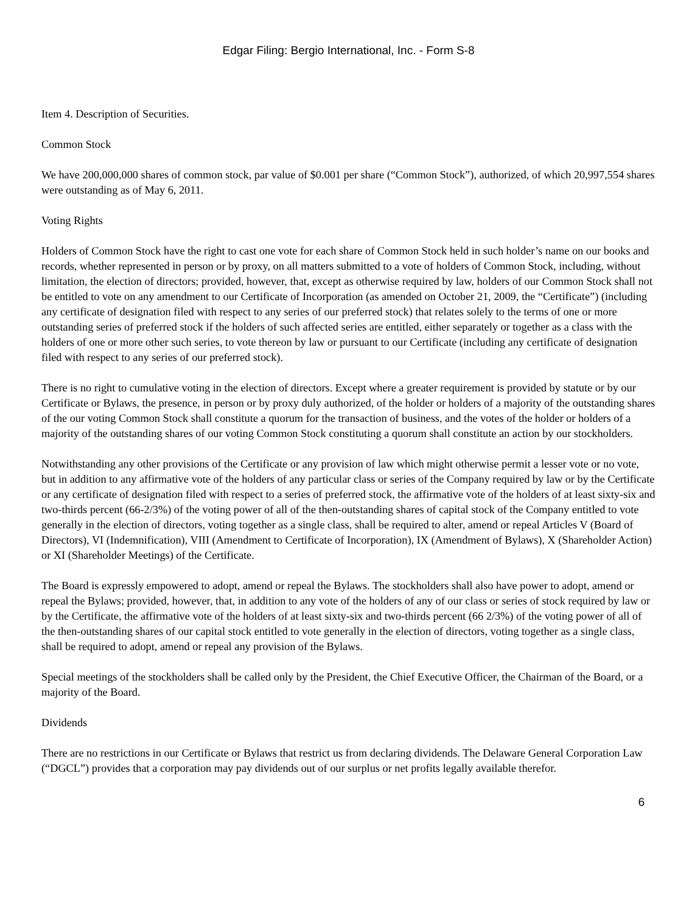Edgar Filing: Bergio International, Inc. - Form S-8
Item 4. Description of Securities.
Common Stock
We have 200,000,000 shares of common stock, par value of $0.001 per share (“Common Stock”), authorized, of which 20,997,554 shares were outstanding as of May 6, 2011.
Voting Rights
Holders of Common Stock have the right to cast one vote for each share of Common Stock held in such holder’s name on our books and records, whether represented in person or by proxy, on all matters submitted to a vote of holders of Common Stock, including, without limitation, the election of directors; provided, however, that, except as otherwise required by law, holders of our Common Stock shall not be entitled to vote on any amendment to our Certificate of Incorporation (as amended on October 21, 2009, the “Certificate”) (including any certificate of designation filed with respect to any series of our preferred stock) that relates solely to the terms of one or more outstanding series of preferred stock if the holders of such affected series are entitled, either separately or together as a class with the holders of one or more other such series, to vote thereon by law or pursuant to our Certificate (including any certificate of designation filed with respect to any series of our preferred stock).
There is no right to cumulative voting in the election of directors. Except where a greater requirement is provided by statute or by our Certificate or Bylaws, the presence, in person or by proxy duly authorized, of the holder or holders of a majority of the outstanding shares of the our voting Common Stock shall constitute a quorum for the transaction of business, and the votes of the holder or holders of a majority of the outstanding shares of our voting Common Stock constituting a quorum shall constitute an action by our stockholders.
Notwithstanding any other provisions of the Certificate or any provision of law which might otherwise permit a lesser vote or no vote, but in addition to any affirmative vote of the holders of any particular class or series of the Company required by law or by the Certificate or any certificate of designation filed with respect to a series of preferred stock, the affirmative vote of the holders of at least sixty-six and two-thirds percent (66-2/3%) of the voting power of all of the then-outstanding shares of capital stock of the Company entitled to vote generally in the election of directors, voting together as a single class, shall be required to alter, amend or repeal Articles V (Board of Directors), VI (Indemnification), VIII (Amendment to Certificate of Incorporation), IX (Amendment of Bylaws), X (Shareholder Action) or XI (Shareholder Meetings) of the Certificate.
The Board is expressly empowered to adopt, amend or repeal the Bylaws. The stockholders shall also have power to adopt, amend or repeal the Bylaws; provided, however, that, in addition to any vote of the holders of any of our class or series of stock required by law or by the Certificate, the affirmative vote of the holders of at least sixty-six and two-thirds percent (66 2/3%) of the voting power of all of the then-outstanding shares of our capital stock entitled to vote generally in the election of directors, voting together as a single class, shall be required to adopt, amend or repeal any provision of the Bylaws.
Special meetings of the stockholders shall be called only by the President, the Chief Executive Officer, the Chairman of the Board, or a majority of the Board.
Dividends
There are no restrictions in our Certificate or Bylaws that restrict us from declaring dividends. The Delaware General Corporation Law (“DGCL”) provides that a corporation may pay dividends out of our surplus or net profits legally available therefor.
6